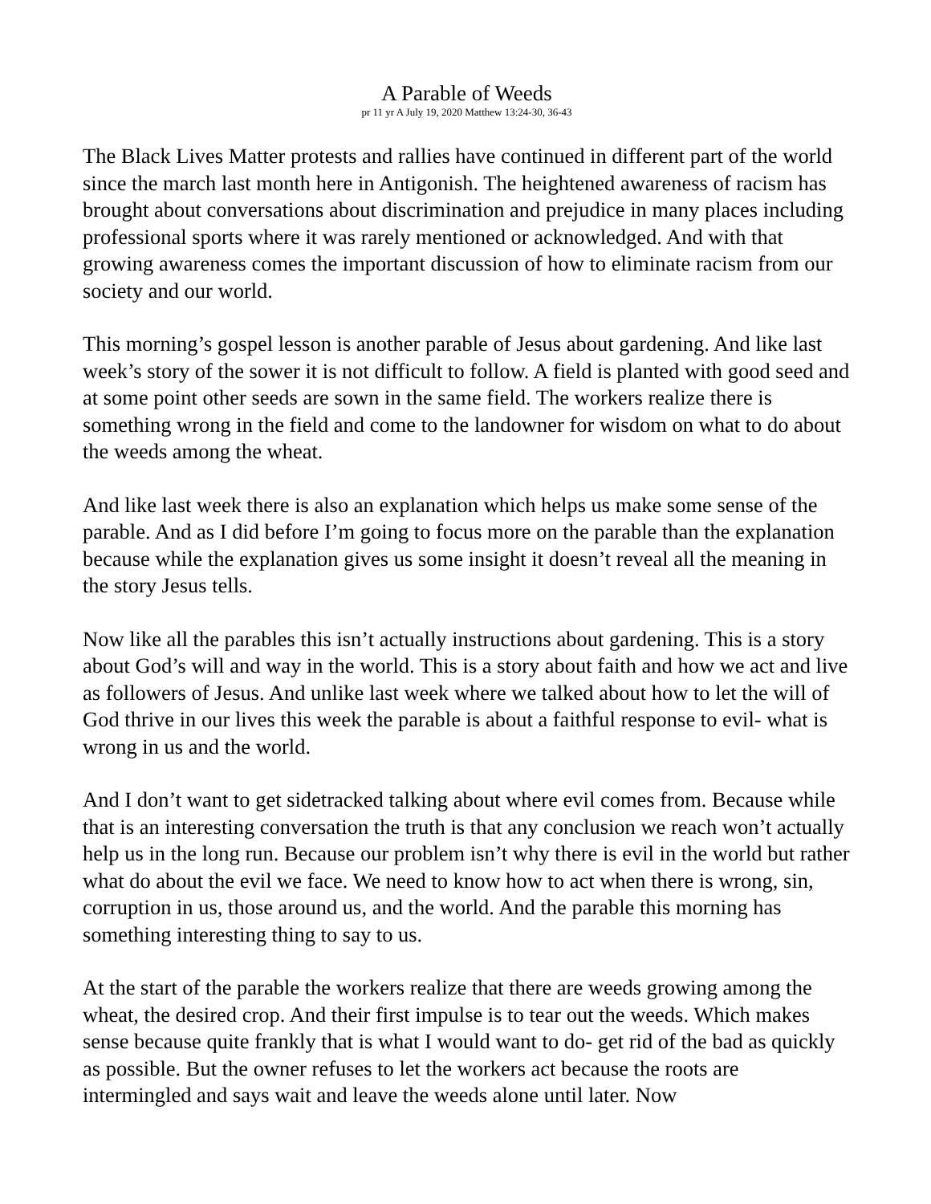A Parable of Weeds
pr 11 yr A July 19, 2020 Matthew 13:24-30, 36-43
The Black Lives Matter protests and rallies have continued in different part of the world since the march last month here in Antigonish. The heightened awareness of racism has brought about conversations about discrimination and prejudice in many places including professional sports where it was rarely mentioned or acknowledged. And with that growing awareness comes the important discussion of how to eliminate racism from our society and our world.
This morning’s gospel lesson is another parable of Jesus about gardening. And like last week’s story of the sower it is not difficult to follow. A field is planted with good seed and at some point other seeds are sown in the same field. The workers realize there is something wrong in the field and come to the landowner for wisdom on what to do about the weeds among the wheat.
And like last week there is also an explanation which helps us make some sense of the parable. And as I did before I’m going to focus more on the parable than the explanation because while the explanation gives us some insight it doesn’t reveal all the meaning in the story Jesus tells.
Now like all the parables this isn’t actually instructions about gardening. This is a story about God’s will and way in the world. This is a story about faith and how we act and live as followers of Jesus. And unlike last week where we talked about how to let the will of God thrive in our lives this week the parable is about a faithful response to evil- what is wrong in us and the world.
And I don’t want to get sidetracked talking about where evil comes from. Because while that is an interesting conversation the truth is that any conclusion we reach won’t actually help us in the long run. Because our problem isn’t why there is evil in the world but rather what do about the evil we face. We need to know how to act when there is wrong, sin, corruption in us, those around us, and the world. And the parable this morning has something interesting thing to say to us.
At the start of the parable the workers realize that there are weeds growing among the wheat, the desired crop. And their first impulse is to tear out the weeds. Which makes sense because quite frankly that is what I would want to do- get rid of the bad as quickly as possible. But the owner refuses to let the workers act because the roots are intermingled and says wait and leave the weeds alone until later. Now